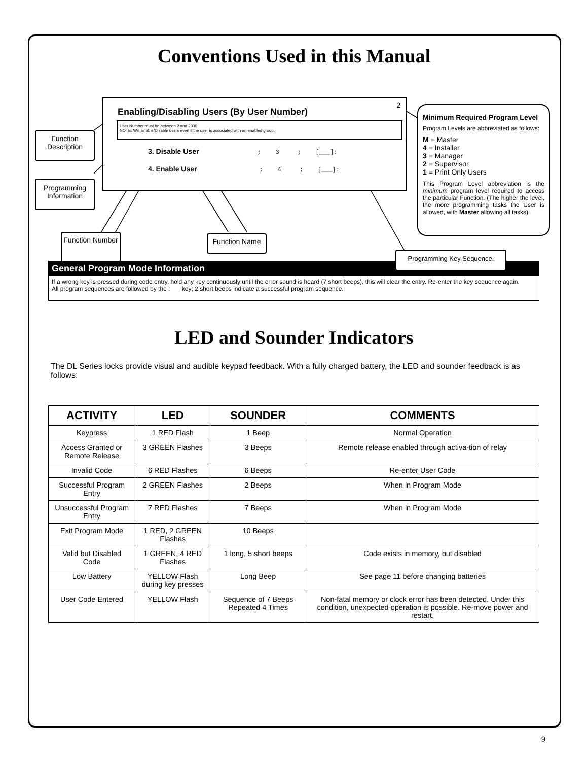Conventions Used in this Manual
Enabling/Disabling Users (By User Number)
2
User Number must be between 2 and 2000.
NOTE: Will Enable/Disable users even if the user is associated with an enabled group.
3. Disable User; 3 ; [___]:
4. Enable User; 4 ; [___]:
Function Description
Programming Information
Function Number
Function Name
Programming Key Sequence.
Minimum Required Program Level
Program Levels are abbreviated as follows:
M = Master
4 = Installer
3 = Manager
2 = Supervisor
1 = Print Only Users
This Program Level abbreviation is the minimum program level required to access the particular Function. (The higher the level, the more programming tasks the User is allowed, with Master allowing all tasks).
General Program Mode Information
If a wrong key is pressed during code entry, hold any key continuously until the error sound is heard (7 short beeps), this will clear the entry. Re-enter the key sequence again.
All program sequences are followed by the : key; 2 short beeps indicate a successful program sequence.
LED and Sounder Indicators
The DL Series locks provide visual and audible keypad feedback. With a fully charged battery, the LED and sounder feedback is as follows:
| ACTIVITY | LED | SOUNDER | COMMENTS |
| --- | --- | --- | --- |
| Keypress | 1 RED Flash | 1 Beep | Normal Operation |
| Access Granted or Remote Release | 3 GREEN Flashes | 3 Beeps | Remote release enabled through activa-tion of relay |
| Invalid Code | 6 RED Flashes | 6 Beeps | Re-enter User Code |
| Successful Program Entry | 2 GREEN Flashes | 2 Beeps | When in Program Mode |
| Unsuccessful Program Entry | 7 RED Flashes | 7 Beeps | When in Program Mode |
| Exit Program Mode | 1 RED, 2 GREEN Flashes | 10 Beeps | |
| Valid but Disabled Code | 1 GREEN, 4 RED Flashes | 1 long, 5 short beeps | Code exists in memory, but disabled |
| Low Battery | YELLOW Flash during key presses | Long Beep | See page 11 before changing batteries |
| User Code Entered | YELLOW Flash | Sequence of 7 Beeps Repeated 4 Times | Non-fatal memory or clock error has been detected. Under this condition, unexpected operation is possible. Re-move power and restart. |
9